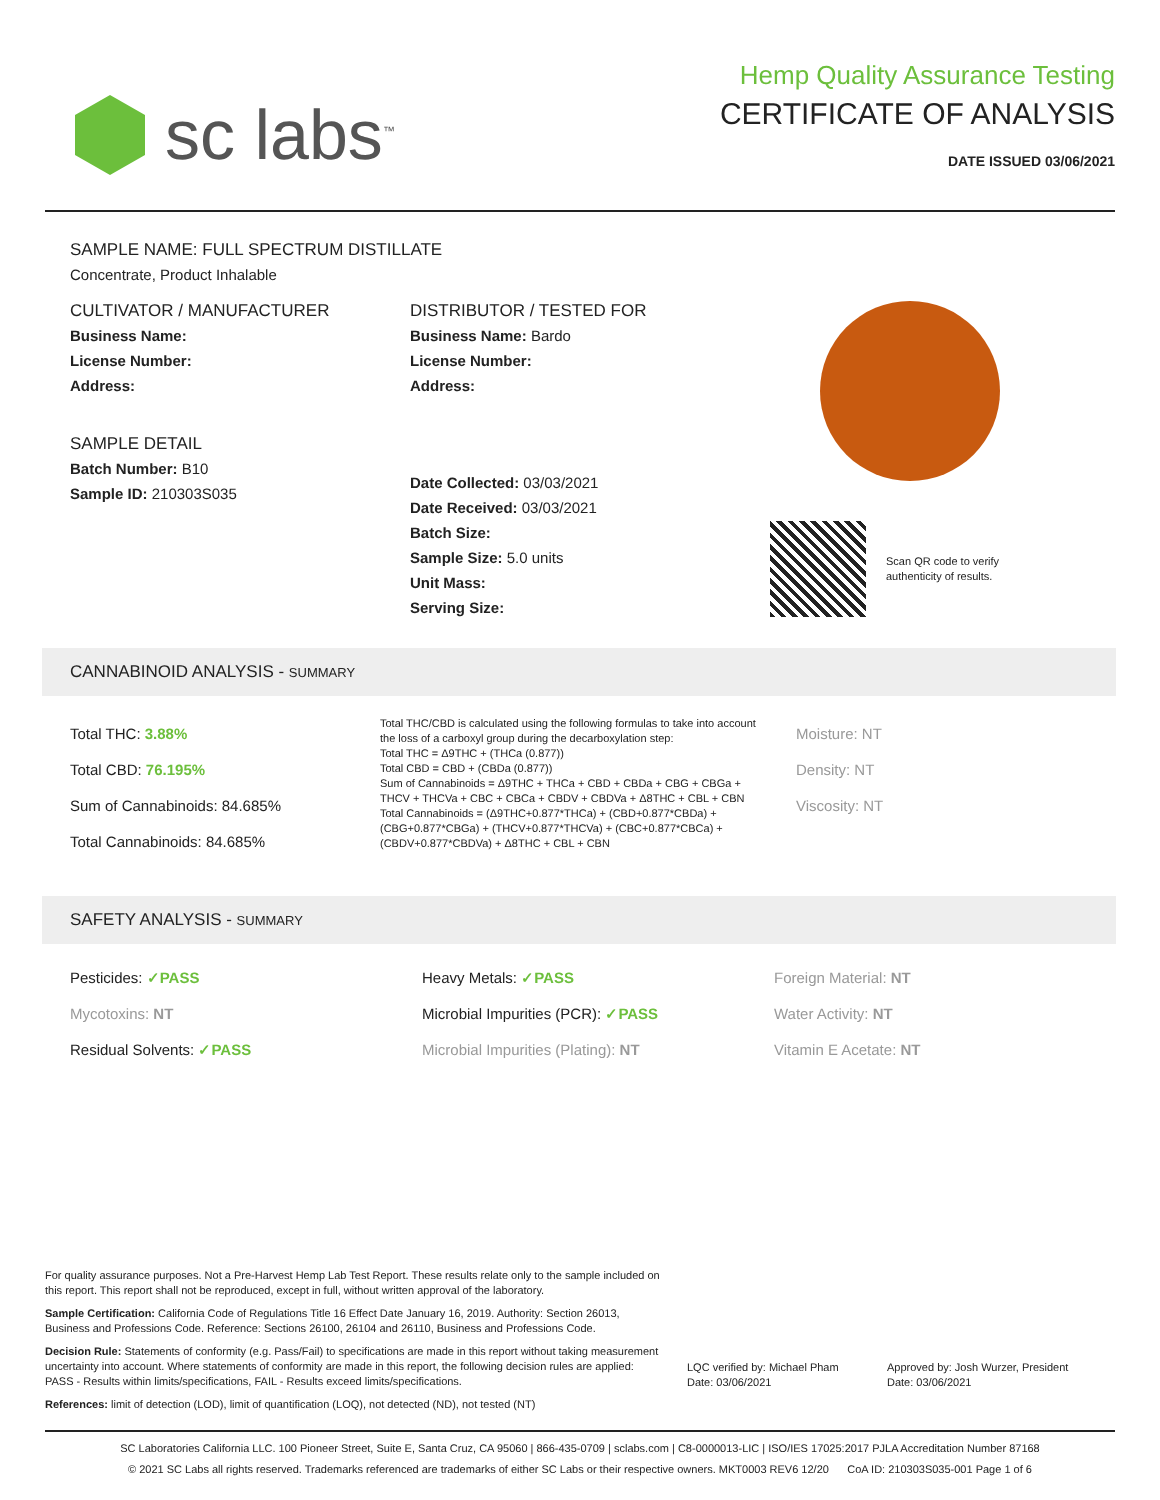sc labs<sup>™</sup>
Hemp Quality Assurance Testing
CERTIFICATE OF ANALYSIS
DATE ISSUED 03/06/2021
SAMPLE NAME: FULL SPECTRUM DISTILLATE
Concentrate, Product Inhalable
CULTIVATOR / MANUFACTURER
Business Name:
License Number:
Address:
SAMPLE DETAIL
Batch Number: B10
Sample ID: 210303S035
DISTRIBUTOR / TESTED FOR
Business Name: Bardo
License Number:
Address:
Date Collected: 03/03/2021
Date Received: 03/03/2021
Batch Size:
Sample Size: 5.0 units
Unit Mass:
Serving Size:
Scan QR code to verify
authenticity of results.
CANNABINOID ANALYSIS - SUMMARY
Total THC: 3.88%
Total CBD: 76.195%
Sum of Cannabinoids: 84.685%
Total Cannabinoids: 84.685%
Total THC/CBD is calculated using the following formulas to take into account the loss of a carboxyl group during the decarboxylation step:
Total THC = Δ9THC + (THCa (0.877))
Total CBD = CBD + (CBDa (0.877))
Sum of Cannabinoids = Δ9THC + THCa + CBD + CBDa + CBG + CBGa + THCV + THCVa + CBC + CBCa + CBDV + CBDVa + Δ8THC + CBL + CBN
Total Cannabinoids = (Δ9THC+0.877*THCa) + (CBD+0.877*CBDa) + (CBG+0.877*CBGa) + (THCV+0.877*THCVa) + (CBC+0.877*CBCa) + (CBDV+0.877*CBDVa) + Δ8THC + CBL + CBN
Moisture: NT
Density: NT
Viscosity: NT
SAFETY ANALYSIS - SUMMARY
Pesticides: ✓PASS
Mycotoxins: NT
Residual Solvents: ✓PASS
Heavy Metals: ✓PASS
Microbial Impurities (PCR): ✓PASS
Microbial Impurities (Plating): NT
Foreign Material: NT
Water Activity: NT
Vitamin E Acetate: NT
For quality assurance purposes. Not a Pre-Harvest Hemp Lab Test Report. These results relate only to the sample included on this report. This report shall not be reproduced, except in full, without written approval of the laboratory.
Sample Certification: California Code of Regulations Title 16 Effect Date January 16, 2019. Authority: Section 26013, Business and Professions Code. Reference: Sections 26100, 26104 and 26110, Business and Professions Code.
Decision Rule: Statements of conformity (e.g. Pass/Fail) to specifications are made in this report without taking measurement uncertainty into account. Where statements of conformity are made in this report, the following decision rules are applied: PASS - Results within limits/specifications, FAIL - Results exceed limits/specifications.
References: limit of detection (LOD), limit of quantification (LOQ), not detected (ND), not tested (NT)
LQC verified by: Michael Pham
Date: 03/06/2021
Approved by: Josh Wurzer, President
Date: 03/06/2021
SC Laboratories California LLC. 100 Pioneer Street, Suite E, Santa Cruz, CA 95060 | 866-435-0709 | sclabs.com | C8-0000013-LIC | ISO/IES 17025:2017 PJLA Accreditation Number 87168
© 2021 SC Labs all rights reserved. Trademarks referenced are trademarks of either SC Labs or their respective owners. MKT0003 REV6 12/20 CoA ID: 210303S035-001 Page 1 of 6